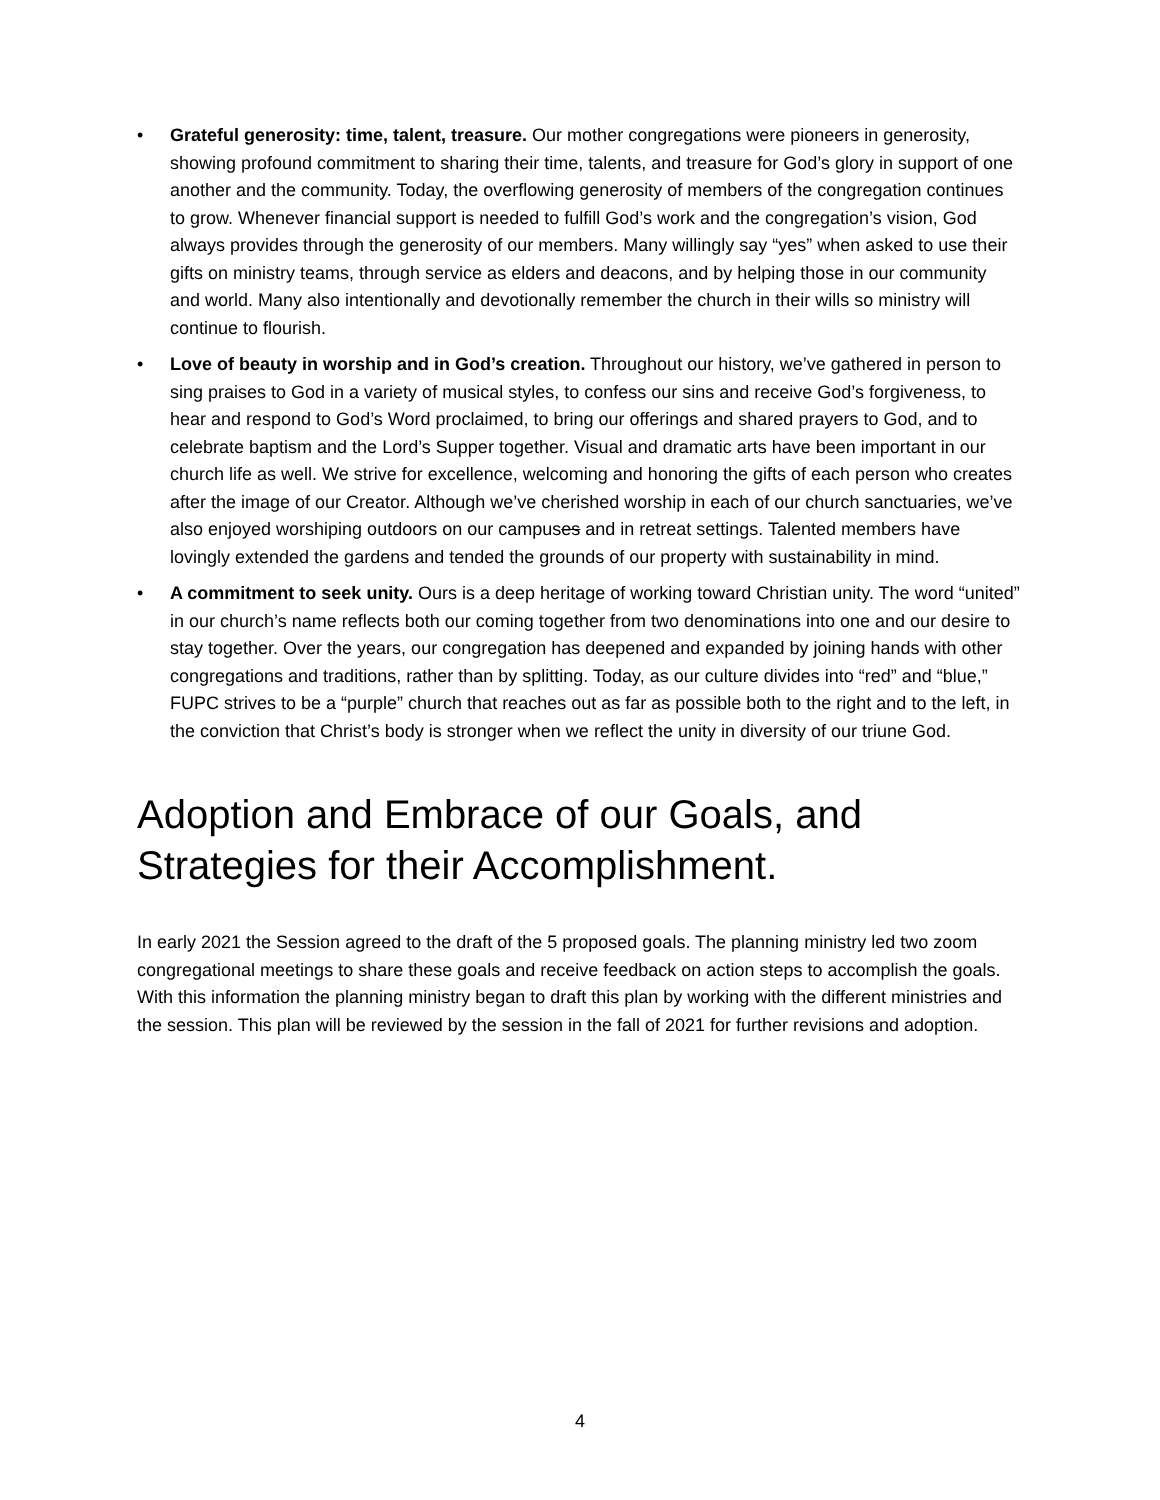• Grateful generosity: time, talent, treasure. Our mother congregations were pioneers in generosity, showing profound commitment to sharing their time, talents, and treasure for God’s glory in support of one another and the community. Today, the overflowing generosity of members of the congregation continues to grow. Whenever financial support is needed to fulfill God’s work and the congregation’s vision, God always provides through the generosity of our members. Many willingly say “yes” when asked to use their gifts on ministry teams, through service as elders and deacons, and by helping those in our community and world. Many also intentionally and devotionally remember the church in their wills so ministry will continue to flourish.
• Love of beauty in worship and in God’s creation. Throughout our history, we’ve gathered in person to sing praises to God in a variety of musical styles, to confess our sins and receive God’s forgiveness, to hear and respond to God’s Word proclaimed, to bring our offerings and shared prayers to God, and to celebrate baptism and the Lord’s Supper together. Visual and dramatic arts have been important in our church life as well. We strive for excellence, welcoming and honoring the gifts of each person who creates after the image of our Creator. Although we’ve cherished worship in each of our church sanctuaries, we’ve also enjoyed worshiping outdoors on our campuses and in retreat settings. Talented members have lovingly extended the gardens and tended the grounds of our property with sustainability in mind.
• A commitment to seek unity. Ours is a deep heritage of working toward Christian unity. The word “united” in our church’s name reflects both our coming together from two denominations into one and our desire to stay together. Over the years, our congregation has deepened and expanded by joining hands with other congregations and traditions, rather than by splitting. Today, as our culture divides into “red” and “blue,” FUPC strives to be a “purple” church that reaches out as far as possible both to the right and to the left, in the conviction that Christ’s body is stronger when we reflect the unity in diversity of our triune God.
Adoption and Embrace of our Goals, and Strategies for their Accomplishment.
In early 2021 the Session agreed to the draft of the 5 proposed goals. The planning ministry led two zoom congregational meetings to share these goals and receive feedback on action steps to accomplish the goals. With this information the planning ministry began to draft this plan by working with the different ministries and the session. This plan will be reviewed by the session in the fall of 2021 for further revisions and adoption.
4